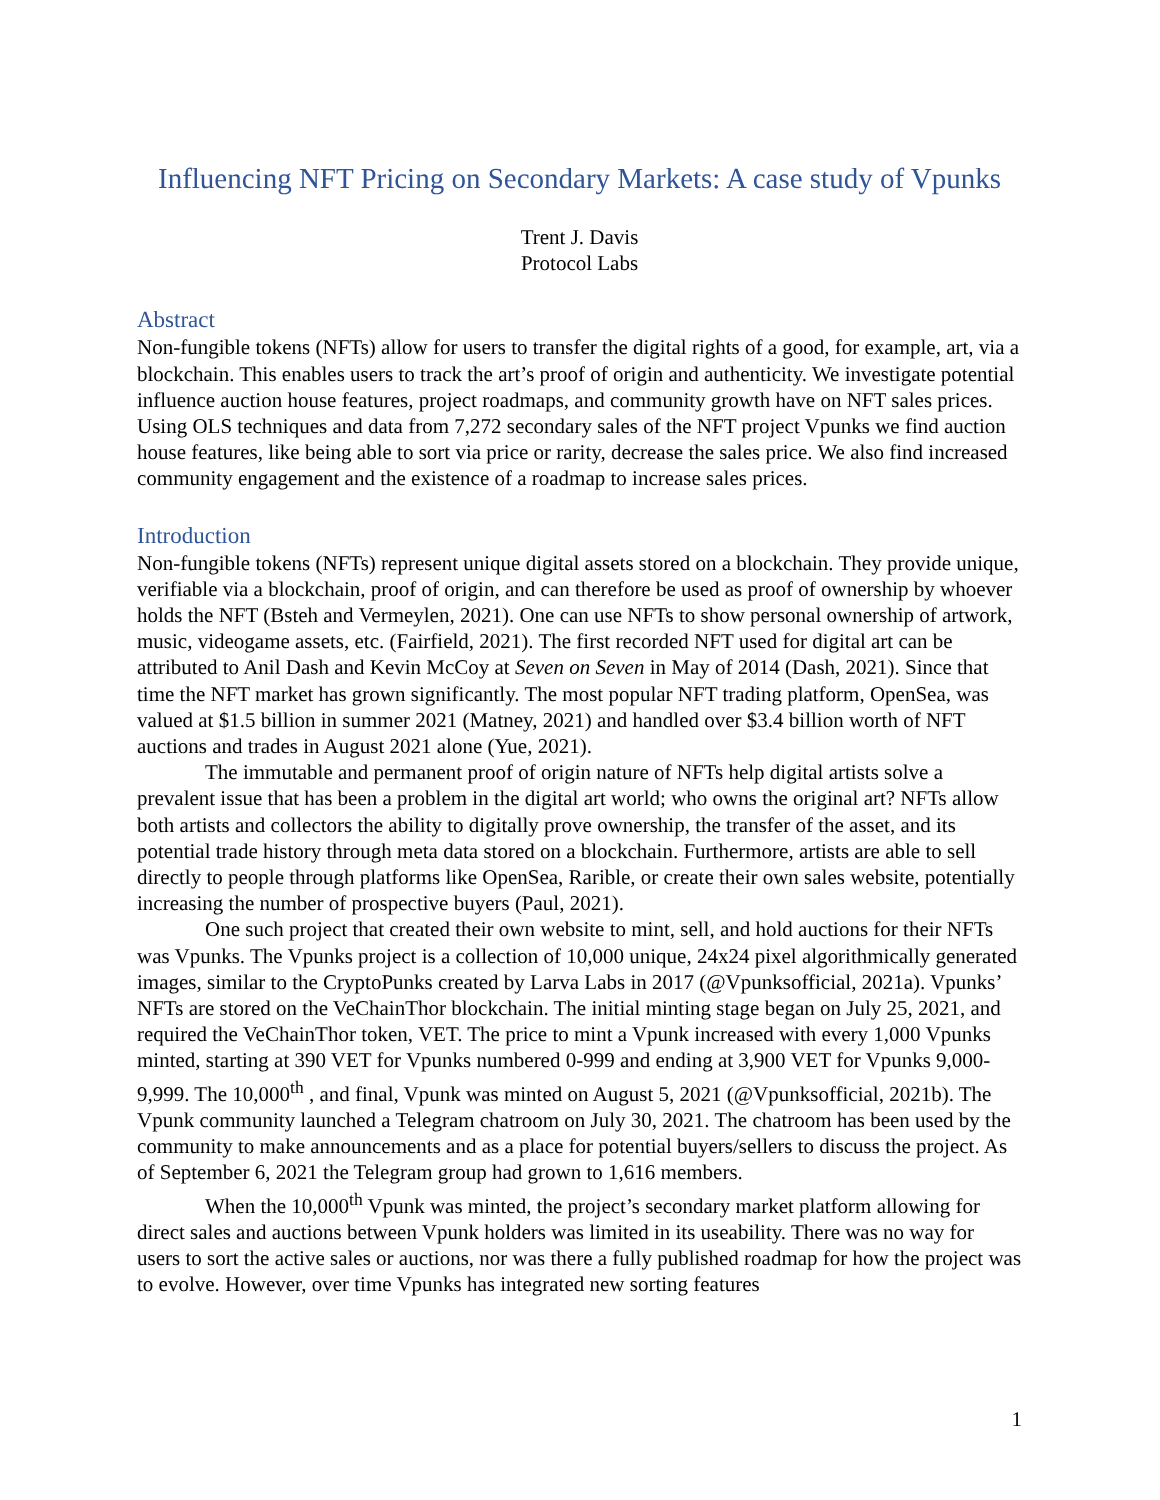Influencing NFT Pricing on Secondary Markets: A case study of Vpunks
Trent J. Davis
Protocol Labs
Abstract
Non-fungible tokens (NFTs) allow for users to transfer the digital rights of a good, for example, art, via a blockchain. This enables users to track the art’s proof of origin and authenticity. We investigate potential influence auction house features, project roadmaps, and community growth have on NFT sales prices. Using OLS techniques and data from 7,272 secondary sales of the NFT project Vpunks we find auction house features, like being able to sort via price or rarity, decrease the sales price. We also find increased community engagement and the existence of a roadmap to increase sales prices.
Introduction
Non-fungible tokens (NFTs) represent unique digital assets stored on a blockchain. They provide unique, verifiable via a blockchain, proof of origin, and can therefore be used as proof of ownership by whoever holds the NFT (Bsteh and Vermeylen, 2021). One can use NFTs to show personal ownership of artwork, music, videogame assets, etc. (Fairfield, 2021). The first recorded NFT used for digital art can be attributed to Anil Dash and Kevin McCoy at Seven on Seven in May of 2014 (Dash, 2021). Since that time the NFT market has grown significantly. The most popular NFT trading platform, OpenSea, was valued at $1.5 billion in summer 2021 (Matney, 2021) and handled over $3.4 billion worth of NFT auctions and trades in August 2021 alone (Yue, 2021).
The immutable and permanent proof of origin nature of NFTs help digital artists solve a prevalent issue that has been a problem in the digital art world; who owns the original art? NFTs allow both artists and collectors the ability to digitally prove ownership, the transfer of the asset, and its potential trade history through meta data stored on a blockchain. Furthermore, artists are able to sell directly to people through platforms like OpenSea, Rarible, or create their own sales website, potentially increasing the number of prospective buyers (Paul, 2021).
One such project that created their own website to mint, sell, and hold auctions for their NFTs was Vpunks. The Vpunks project is a collection of 10,000 unique, 24x24 pixel algorithmically generated images, similar to the CryptoPunks created by Larva Labs in 2017 (@Vpunksofficial, 2021a). Vpunks’ NFTs are stored on the VeChainThor blockchain. The initial minting stage began on July 25, 2021, and required the VeChainThor token, VET. The price to mint a Vpunk increased with every 1,000 Vpunks minted, starting at 390 VET for Vpunks numbered 0-999 and ending at 3,900 VET for Vpunks 9,000-9,999. The 10,000<sup>th</sup> , and final, Vpunk was minted on August 5, 2021 (@Vpunksofficial, 2021b). The Vpunk community launched a Telegram chatroom on July 30, 2021. The chatroom has been used by the community to make announcements and as a place for potential buyers/sellers to discuss the project. As of September 6, 2021 the Telegram group had grown to 1,616 members.
When the 10,000<sup>th</sup> Vpunk was minted, the project’s secondary market platform allowing for direct sales and auctions between Vpunk holders was limited in its useability. There was no way for users to sort the active sales or auctions, nor was there a fully published roadmap for how the project was to evolve. However, over time Vpunks has integrated new sorting features
1